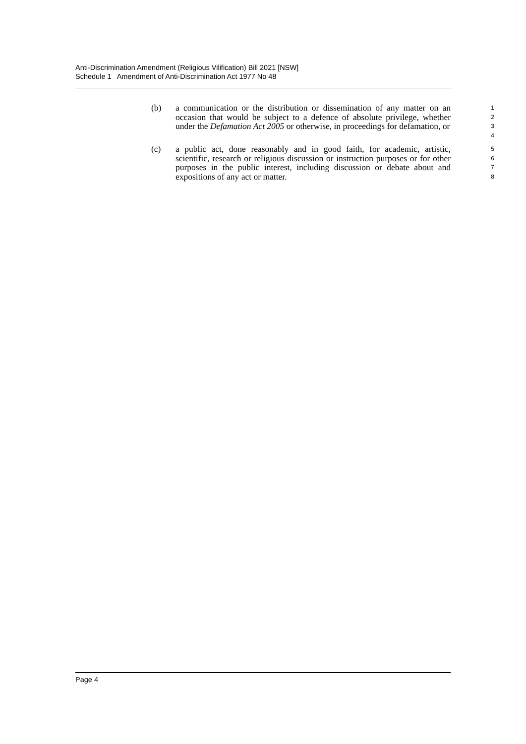Anti-Discrimination Amendment (Religious Vilification) Bill 2021 [NSW]
Schedule 1 Amendment of Anti-Discrimination Act 1977 No 48
(b) a communication or the distribution or dissemination of any matter on an occasion that would be subject to a defence of absolute privilege, whether under the Defamation Act 2005 or otherwise, in proceedings for defamation, or
1
2
3
4
(c) a public act, done reasonably and in good faith, for academic, artistic, scientific, research or religious discussion or instruction purposes or for other purposes in the public interest, including discussion or debate about and expositions of any act or matter.
5
6
7
8
Page 4